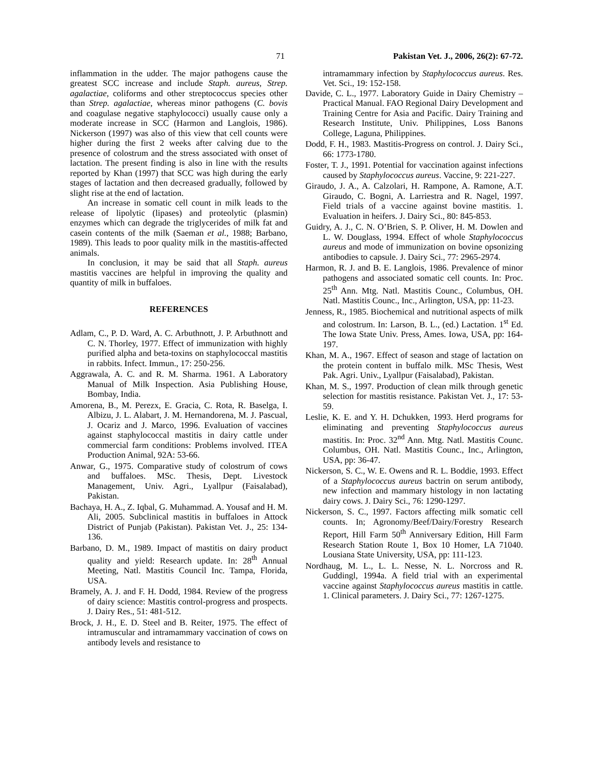71 Pakistan Vet. J., 2006, 26(2): 67-72.
inflammation in the udder. The major pathogens cause the greatest SCC increase and include Staph. aureus, Strep. agalactiae, coliforms and other streptococcus species other than Strep. agalactiae, whereas minor pathogens (C. bovis and coagulase negative staphylococci) usually cause only a moderate increase in SCC (Harmon and Langlois, 1986). Nickerson (1997) was also of this view that cell counts were higher during the first 2 weeks after calving due to the presence of colostrum and the stress associated with onset of lactation. The present finding is also in line with the results reported by Khan (1997) that SCC was high during the early stages of lactation and then decreased gradually, followed by slight rise at the end of lactation.
An increase in somatic cell count in milk leads to the release of lipolytic (lipases) and proteolytic (plasmin) enzymes which can degrade the triglycerides of milk fat and casein contents of the milk (Saeman et al., 1988; Barbano, 1989). This leads to poor quality milk in the mastitis-affected animals.
In conclusion, it may be said that all Staph. aureus mastitis vaccines are helpful in improving the quality and quantity of milk in buffaloes.
REFERENCES
Adlam, C., P. D. Ward, A. C. Arbuthnott, J. P. Arbuthnott and C. N. Thorley, 1977. Effect of immunization with highly purified alpha and beta-toxins on staphylococcal mastitis in rabbits. Infect. Immun., 17: 250-256.
Aggrawala, A. C. and R. M. Sharma. 1961. A Laboratory Manual of Milk Inspection. Asia Publishing House, Bombay, India.
Amorena, B., M. Perezx, E. Gracia, C. Rota, R. Baselga, I. Albizu, J. L. Alabart, J. M. Hernandorena, M. J. Pascual, J. Ocariz and J. Marco, 1996. Evaluation of vaccines against staphylococcal mastitis in dairy cattle under commercial farm conditions: Problems involved. ITEA Production Animal, 92A: 53-66.
Anwar, G., 1975. Comparative study of colostrum of cows and buffaloes. MSc. Thesis, Dept. Livestock Management, Univ. Agri., Lyallpur (Faisalabad), Pakistan.
Bachaya, H. A., Z. Iqbal, G. Muhammad. A. Yousaf and H. M. Ali, 2005. Subclinical mastitis in buffaloes in Attock District of Punjab (Pakistan). Pakistan Vet. J., 25: 134-136.
Barbano, D. M., 1989. Impact of mastitis on dairy product quality and yield: Research update. In: 28<sup>th</sup> Annual Meeting, Natl. Mastitis Council Inc. Tampa, Florida, USA.
Bramely, A. J. and F. H. Dodd, 1984. Review of the progress of dairy science: Mastitis control-progress and prospects. J. Dairy Res., 51: 481-512.
Brock, J. H., E. D. Steel and B. Reiter, 1975. The effect of intramuscular and intramammary vaccination of cows on antibody levels and resistance to
intramammary infection by Staphylococcus aureus. Res. Vet. Sci., 19: 152-158.
Davide, C. L., 1977. Laboratory Guide in Dairy Chemistry – Practical Manual. FAO Regional Dairy Development and Training Centre for Asia and Pacific. Dairy Training and Research Institute, Univ. Philippines, Loss Banons College, Laguna, Philippines.
Dodd, F. H., 1983. Mastitis-Progress on control. J. Dairy Sci., 66: 1773-1780.
Foster, T. J., 1991. Potential for vaccination against infections caused by Staphylococcus aureus. Vaccine, 9: 221-227.
Giraudo, J. A., A. Calzolari, H. Rampone, A. Ramone, A.T. Giraudo, C. Bogni, A. Larriestra and R. Nagel, 1997. Field trials of a vaccine against bovine mastitis. 1. Evaluation in heifers. J. Dairy Sci., 80: 845-853.
Guidry, A. J., C. N. O’Brien, S. P. Oliver, H. M. Dowlen and L. W. Douglass, 1994. Effect of whole Staphylococcus aureus and mode of immunization on bovine opsonizing antibodies to capsule. J. Dairy Sci., 77: 2965-2974.
Harmon, R. J. and B. E. Langlois, 1986. Prevalence of minor pathogens and associated somatic cell counts. In: Proc. 25<sup>th</sup> Ann. Mtg. Natl. Mastitis Counc., Columbus, OH. Natl. Mastitis Counc., Inc., Arlington, USA, pp: 11-23.
Jenness, R., 1985. Biochemical and nutritional aspects of milk and colostrum. In: Larson, B. L., (ed.) Lactation. 1<sup>st</sup> Ed. The Iowa State Univ. Press, Ames. Iowa, USA, pp: 164-197.
Khan, M. A., 1967. Effect of season and stage of lactation on the protein content in buffalo milk. MSc Thesis, West Pak. Agri. Univ., Lyallpur (Faisalabad), Pakistan.
Khan, M. S., 1997. Production of clean milk through genetic selection for mastitis resistance. Pakistan Vet. J., 17: 53-59.
Leslie, K. E. and Y. H. Dchukken, 1993. Herd programs for eliminating and preventing Staphylococcus aureus mastitis. In: Proc. 32<sup>nd</sup> Ann. Mtg. Natl. Mastitis Counc. Columbus, OH. Natl. Mastitis Counc., Inc., Arlington, USA, pp: 36-47.
Nickerson, S. C., W. E. Owens and R. L. Boddie, 1993. Effect of a Staphylococcus aureus bactrin on serum antibody, new infection and mammary histology in non lactating dairy cows. J. Dairy Sci., 76: 1290-1297.
Nickerson, S. C., 1997. Factors affecting milk somatic cell counts. In; Agronomy/Beef/Dairy/Forestry Research Report, Hill Farm 50<sup>th</sup> Anniversary Edition, Hill Farm Research Station Route 1, Box 10 Homer, LA 71040. Lousiana State University, USA, pp: 111-123.
Nordhaug, M. L., L. L. Nesse, N. L. Norcross and R. Guddingl, 1994a. A field trial with an experimental vaccine against Staphylococcus aureus mastitis in cattle. 1. Clinical parameters. J. Dairy Sci., 77: 1267-1275.